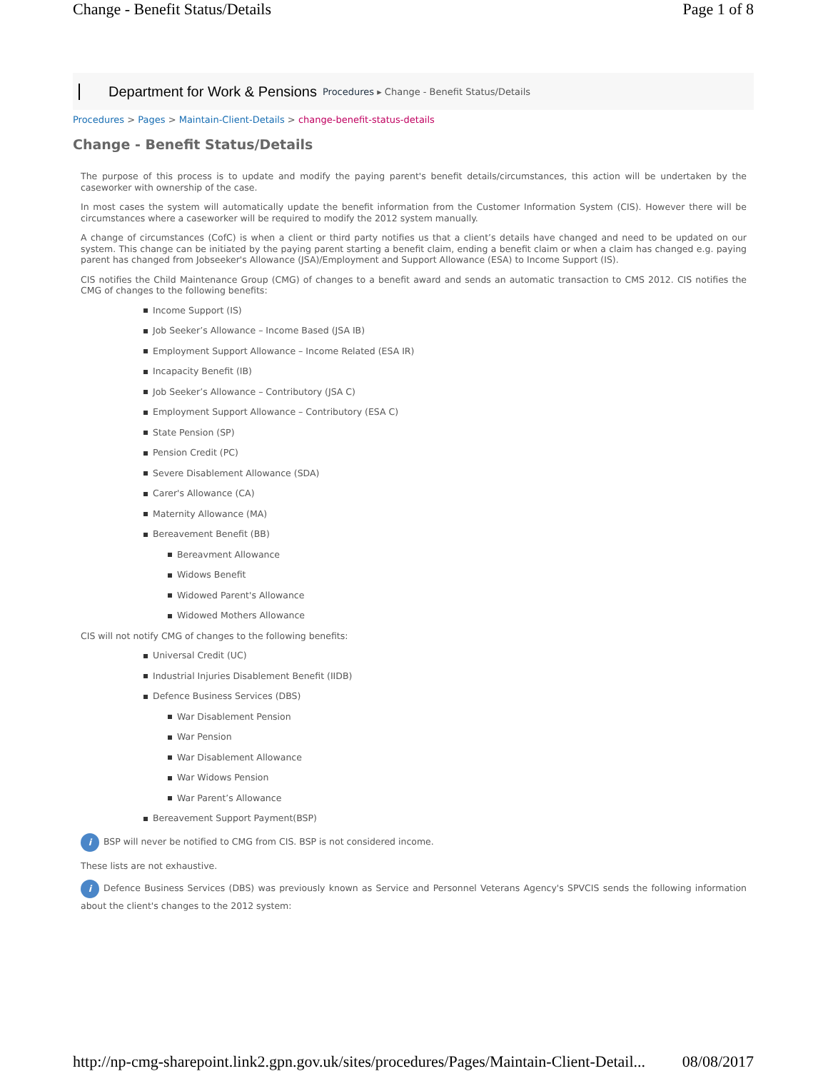Change - Benefit Status/Details Page 1 of 8
Department for Work & Pensions Procedures ▸ Change - Benefit Status/Details
Procedures > Pages > Maintain-Client-Details > change-benefit-status-details
Change - Benefit Status/Details
The purpose of this process is to update and modify the paying parent's benefit details/circumstances, this action will be undertaken by the caseworker with ownership of the case.
In most cases the system will automatically update the benefit information from the Customer Information System (CIS). However there will be circumstances where a caseworker will be required to modify the 2012 system manually.
A change of circumstances (CofC) is when a client or third party notifies us that a client’s details have changed and need to be updated on our system. This change can be initiated by the paying parent starting a benefit claim, ending a benefit claim or when a claim has changed e.g. paying parent has changed from Jobseeker's Allowance (JSA)/Employment and Support Allowance (ESA) to Income Support (IS).
CIS notifies the Child Maintenance Group (CMG) of changes to a benefit award and sends an automatic transaction to CMS 2012. CIS notifies the CMG of changes to the following benefits:
Income Support (IS)
Job Seeker’s Allowance – Income Based (JSA IB)
Employment Support Allowance – Income Related (ESA IR)
Incapacity Benefit (IB)
Job Seeker’s Allowance – Contributory (JSA C)
Employment Support Allowance – Contributory (ESA C)
State Pension (SP)
Pension Credit (PC)
Severe Disablement Allowance (SDA)
Carer's Allowance (CA)
Maternity Allowance (MA)
Bereavement Benefit (BB)
Bereavment Allowance
Widows Benefit
Widowed Parent's Allowance
Widowed Mothers Allowance
CIS will not notify CMG of changes to the following benefits:
Universal Credit (UC)
Industrial Injuries Disablement Benefit (IIDB)
Defence Business Services (DBS)
War Disablement Pension
War Pension
War Disablement Allowance
War Widows Pension
War Parent’s Allowance
Bereavement Support Payment(BSP)
i BSP will never be notified to CMG from CIS. BSP is not considered income.
These lists are not exhaustive.
i Defence Business Services (DBS) was previously known as Service and Personnel Veterans Agency's SPVCIS sends the following information about the client's changes to the 2012 system:
http://np-cmg-sharepoint.link2.gpn.gov.uk/sites/procedures/Pages/Maintain-Client-Detail... 08/08/2017